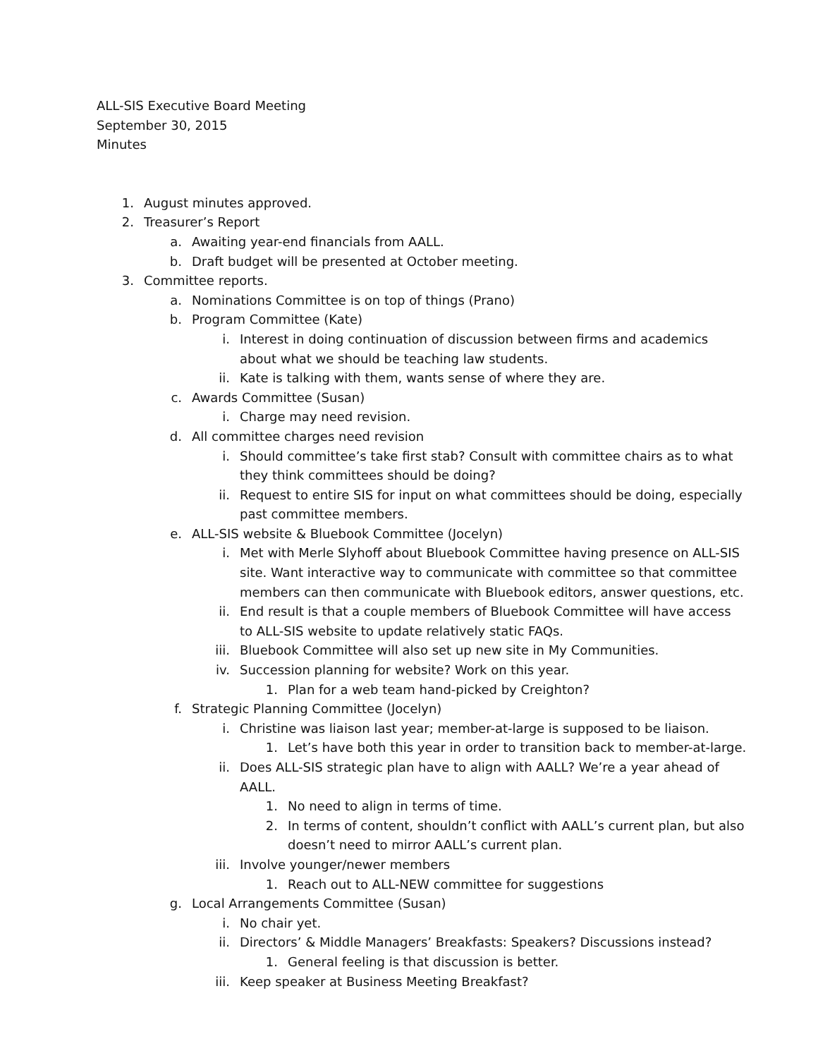ALL-SIS Executive Board Meeting
September 30, 2015
Minutes
1. August minutes approved.
2. Treasurer’s Report
a. Awaiting year-end financials from AALL.
b. Draft budget will be presented at October meeting.
3. Committee reports.
a. Nominations Committee is on top of things (Prano)
b. Program Committee (Kate)
i. Interest in doing continuation of discussion between firms and academics about what we should be teaching law students.
ii. Kate is talking with them, wants sense of where they are.
c. Awards Committee (Susan)
i. Charge may need revision.
d. All committee charges need revision
i. Should committee’s take first stab? Consult with committee chairs as to what they think committees should be doing?
ii. Request to entire SIS for input on what committees should be doing, especially past committee members.
e. ALL-SIS website & Bluebook Committee (Jocelyn)
i. Met with Merle Slyhoff about Bluebook Committee having presence on ALL-SIS site. Want interactive way to communicate with committee so that committee members can then communicate with Bluebook editors, answer questions, etc.
ii. End result is that a couple members of Bluebook Committee will have access to ALL-SIS website to update relatively static FAQs.
iii. Bluebook Committee will also set up new site in My Communities.
iv. Succession planning for website? Work on this year.
1. Plan for a web team hand-picked by Creighton?
f. Strategic Planning Committee (Jocelyn)
i. Christine was liaison last year; member-at-large is supposed to be liaison.
1. Let’s have both this year in order to transition back to member-at-large.
ii. Does ALL-SIS strategic plan have to align with AALL? We’re a year ahead of AALL.
1. No need to align in terms of time.
2. In terms of content, shouldn’t conflict with AALL’s current plan, but also doesn’t need to mirror AALL’s current plan.
iii. Involve younger/newer members
1. Reach out to ALL-NEW committee for suggestions
g. Local Arrangements Committee (Susan)
i. No chair yet.
ii. Directors’ & Middle Managers’ Breakfasts: Speakers? Discussions instead?
1. General feeling is that discussion is better.
iii. Keep speaker at Business Meeting Breakfast?